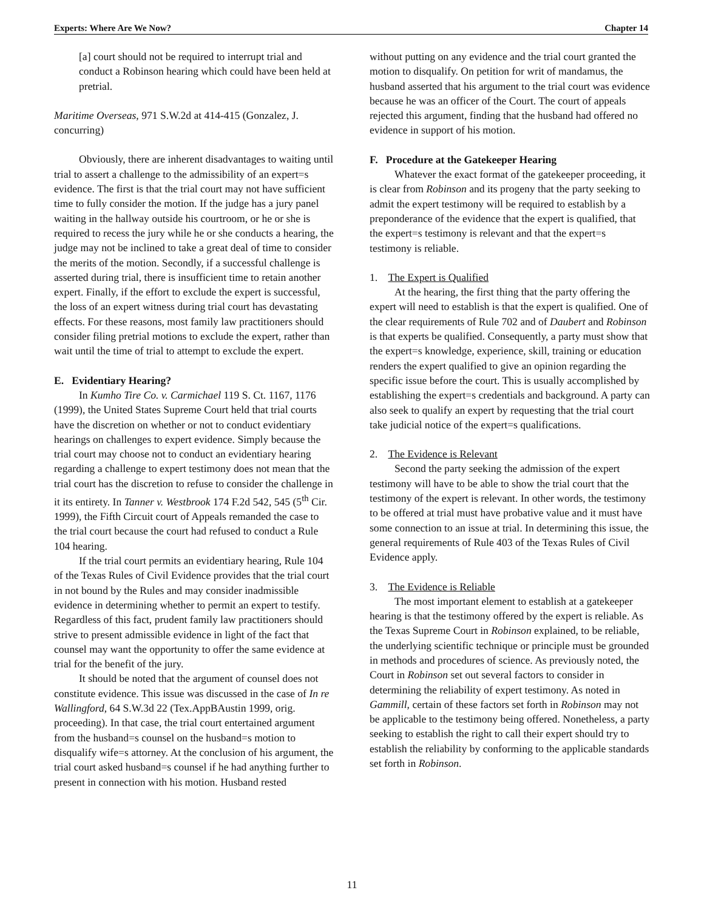Experts: Where Are We Now? Chapter 14
[a] court should not be required to interrupt trial and conduct a Robinson hearing which could have been held at pretrial.
Maritime Overseas, 971 S.W.2d at 414-415 (Gonzalez, J. concurring)
Obviously, there are inherent disadvantages to waiting until trial to assert a challenge to the admissibility of an expert=s evidence. The first is that the trial court may not have sufficient time to fully consider the motion. If the judge has a jury panel waiting in the hallway outside his courtroom, or he or she is required to recess the jury while he or she conducts a hearing, the judge may not be inclined to take a great deal of time to consider the merits of the motion. Secondly, if a successful challenge is asserted during trial, there is insufficient time to retain another expert. Finally, if the effort to exclude the expert is successful, the loss of an expert witness during trial court has devastating effects. For these reasons, most family law practitioners should consider filing pretrial motions to exclude the expert, rather than wait until the time of trial to attempt to exclude the expert.
E. Evidentiary Hearing?
In Kumho Tire Co. v. Carmichael 119 S. Ct. 1167, 1176 (1999), the United States Supreme Court held that trial courts have the discretion on whether or not to conduct evidentiary hearings on challenges to expert evidence. Simply because the trial court may choose not to conduct an evidentiary hearing regarding a challenge to expert testimony does not mean that the trial court has the discretion to refuse to consider the challenge in it its entirety. In Tanner v. Westbrook 174 F.2d 542, 545 (5<sup>th</sup> Cir. 1999), the Fifth Circuit court of Appeals remanded the case to the trial court because the court had refused to conduct a Rule 104 hearing.
If the trial court permits an evidentiary hearing, Rule 104 of the Texas Rules of Civil Evidence provides that the trial court in not bound by the Rules and may consider inadmissible evidence in determining whether to permit an expert to testify. Regardless of this fact, prudent family law practitioners should strive to present admissible evidence in light of the fact that counsel may want the opportunity to offer the same evidence at trial for the benefit of the jury.
It should be noted that the argument of counsel does not constitute evidence. This issue was discussed in the case of In re Wallingford, 64 S.W.3d 22 (Tex.AppBAustin 1999, orig. proceeding). In that case, the trial court entertained argument from the husband=s counsel on the husband=s motion to disqualify wife=s attorney. At the conclusion of his argument, the trial court asked husband=s counsel if he had anything further to present in connection with his motion. Husband rested
without putting on any evidence and the trial court granted the motion to disqualify. On petition for writ of mandamus, the husband asserted that his argument to the trial court was evidence because he was an officer of the Court. The court of appeals rejected this argument, finding that the husband had offered no evidence in support of his motion.
F. Procedure at the Gatekeeper Hearing
Whatever the exact format of the gatekeeper proceeding, it is clear from Robinson and its progeny that the party seeking to admit the expert testimony will be required to establish by a preponderance of the evidence that the expert is qualified, that the expert=s testimony is relevant and that the expert=s testimony is reliable.
1. The Expert is Qualified
At the hearing, the first thing that the party offering the expert will need to establish is that the expert is qualified. One of the clear requirements of Rule 702 and of Daubert and Robinson is that experts be qualified. Consequently, a party must show that the expert=s knowledge, experience, skill, training or education renders the expert qualified to give an opinion regarding the specific issue before the court. This is usually accomplished by establishing the expert=s credentials and background. A party can also seek to qualify an expert by requesting that the trial court take judicial notice of the expert=s qualifications.
2. The Evidence is Relevant
Second the party seeking the admission of the expert testimony will have to be able to show the trial court that the testimony of the expert is relevant. In other words, the testimony to be offered at trial must have probative value and it must have some connection to an issue at trial. In determining this issue, the general requirements of Rule 403 of the Texas Rules of Civil Evidence apply.
3. The Evidence is Reliable
The most important element to establish at a gatekeeper hearing is that the testimony offered by the expert is reliable. As the Texas Supreme Court in Robinson explained, to be reliable, the underlying scientific technique or principle must be grounded in methods and procedures of science. As previously noted, the Court in Robinson set out several factors to consider in determining the reliability of expert testimony. As noted in Gammill, certain of these factors set forth in Robinson may not be applicable to the testimony being offered. Nonetheless, a party seeking to establish the right to call their expert should try to establish the reliability by conforming to the applicable standards set forth in Robinson.
11